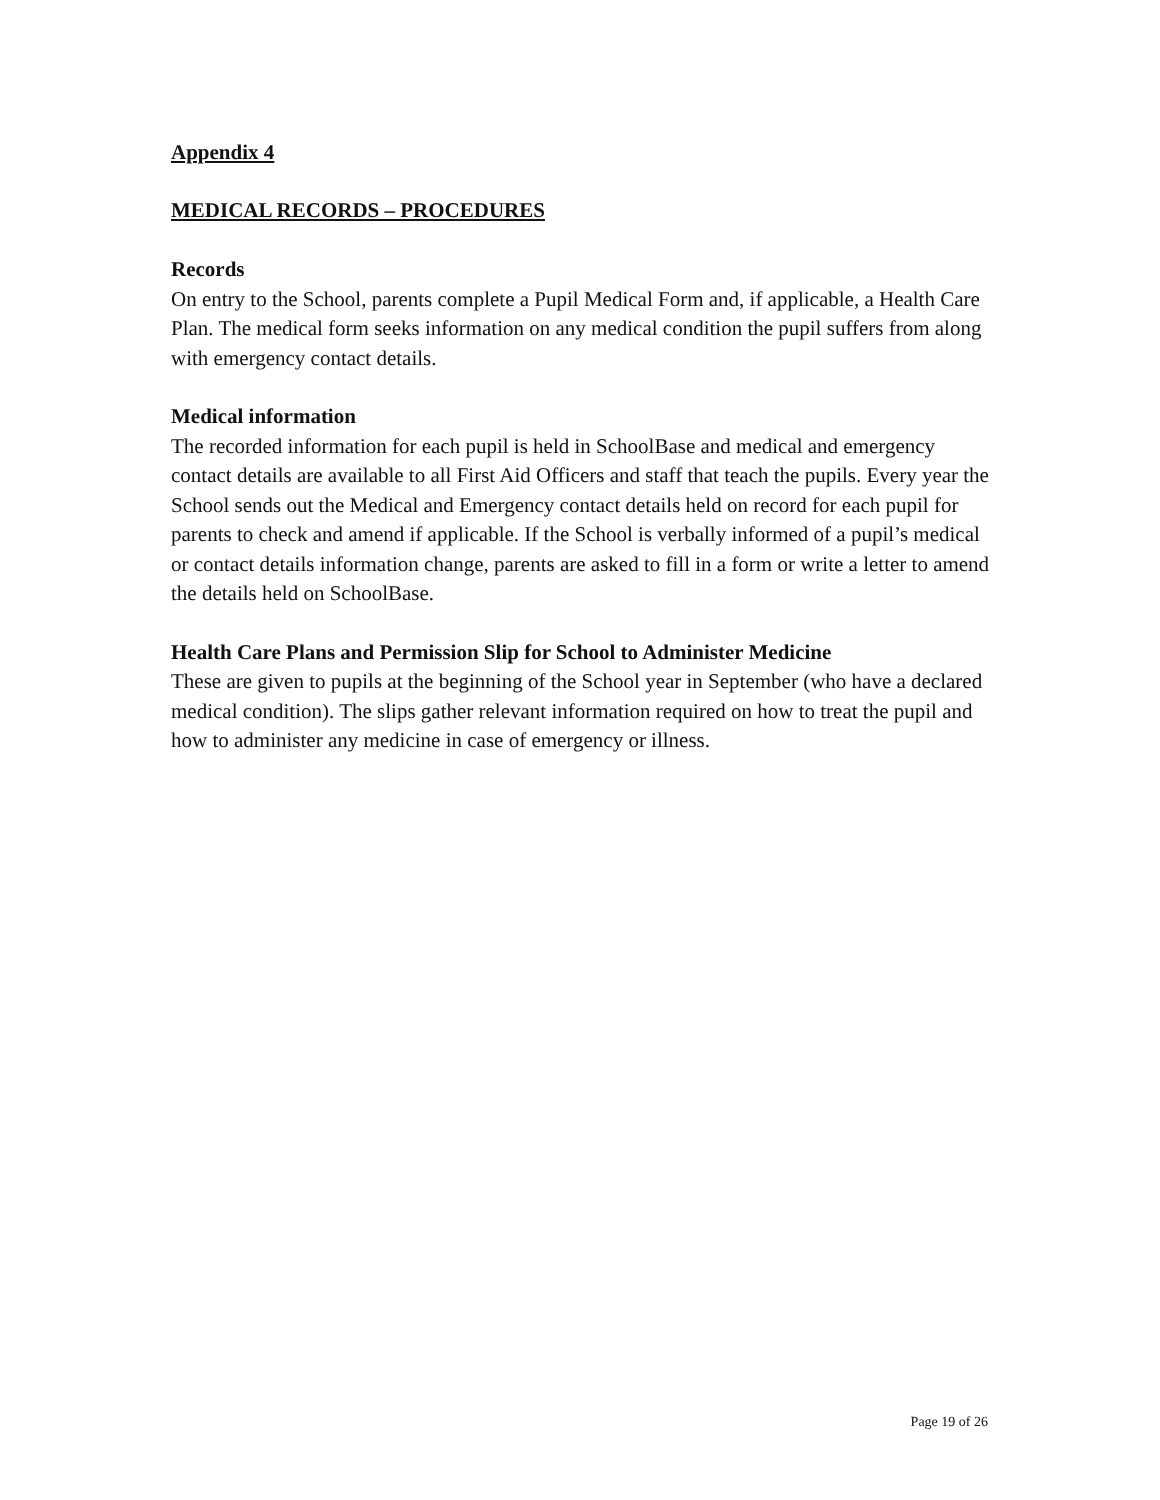Appendix 4
MEDICAL RECORDS – PROCEDURES
Records
On entry to the School, parents complete a Pupil Medical Form and, if applicable, a Health Care Plan. The medical form seeks information on any medical condition the pupil suffers from along with emergency contact details.
Medical information
The recorded information for each pupil is held in SchoolBase and medical and emergency contact details are available to all First Aid Officers and staff that teach the pupils. Every year the School sends out the Medical and Emergency contact details held on record for each pupil for parents to check and amend if applicable. If the School is verbally informed of a pupil’s medical or contact details information change, parents are asked to fill in a form or write a letter to amend the details held on SchoolBase.
Health Care Plans and Permission Slip for School to Administer Medicine
These are given to pupils at the beginning of the School year in September (who have a declared medical condition). The slips gather relevant information required on how to treat the pupil and how to administer any medicine in case of emergency or illness.
Page 19 of 26